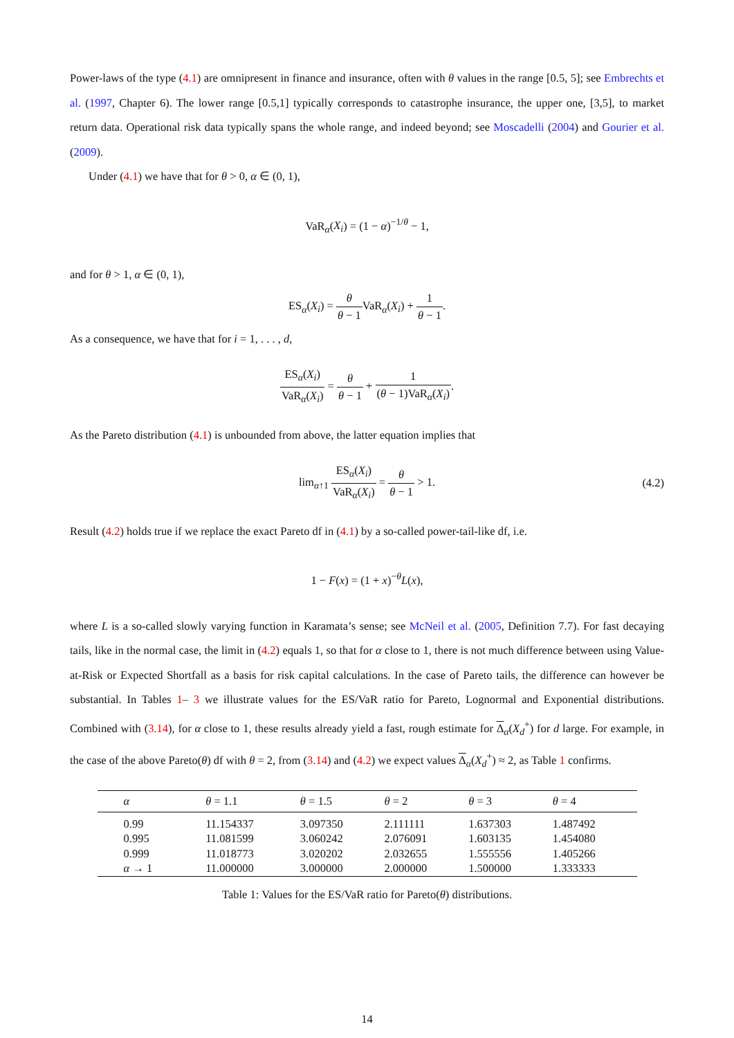Power-laws of the type (4.1) are omnipresent in finance and insurance, often with θ values in the range [0.5, 5]; see Embrechts et al. (1997, Chapter 6). The lower range [0.5,1] typically corresponds to catastrophe insurance, the upper one, [3,5], to market return data. Operational risk data typically spans the whole range, and indeed beyond; see Moscadelli (2004) and Gourier et al. (2009).
Under (4.1) we have that for θ > 0, α ∈ (0, 1),
VaR<sub>α</sub>(X<sub>i</sub>) = (1 − α)<sup>−1/θ</sup> − 1,
and for θ > 1, α ∈ (0, 1),
ES<sub>α</sub>(X<sub>i</sub>) = θ θ − 1 VaR<sub>α</sub>(X<sub>i</sub>) + 1 θ − 1.
As a consequence, we have that for i = 1, . . . , d,
ES<sub>α</sub>(X<sub>i</sub>) VaR<sub>α</sub>(X<sub>i</sub>) = θ θ − 1 + 1 (θ − 1)VaR<sub>α</sub>(X<sub>i</sub>).
As the Pareto distribution (4.1) is unbounded from above, the latter equation implies that
lim<sub>α↑1</sub> ES<sub>α</sub>(X<sub>i</sub>) VaR<sub>α</sub>(X<sub>i</sub>) = θ θ − 1 > 1. (4.2)
Result (4.2) holds true if we replace the exact Pareto df in (4.1) by a so-called power-tail-like df, i.e.
1 − F(x) = (1 + x)<sup>−θ</sup>L(x),
where L is a so-called slowly varying function in Karamata’s sense; see McNeil et al. (2005, Definition 7.7). For fast decaying tails, like in the normal case, the limit in (4.2) equals 1, so that for α close to 1, there is not much difference between using Value-at-Risk or Expected Shortfall as a basis for risk capital calculations. In the case of Pareto tails, the difference can however be substantial. In Tables 1– 3 we illustrate values for the ES/VaR ratio for Pareto, Lognormal and Exponential distributions. Combined with (3.14), for α close to 1, these results already yield a fast, rough estimate for Δ<sub>α</sub>(X<sub>d</sub><sup>+</sup>) for d large. For example, in the case of the above Pareto(θ) df with θ = 2, from (3.14) and (4.2) we expect values Δ<sub>α</sub>(X<sub>d</sub><sup>+</sup>) ≈ 2, as Table 1 confirms.
| α | θ = 1.1 | θ = 1.5 | θ = 2 | θ = 3 | θ = 4 |
| --- | --- | --- | --- | --- | --- |
| 0.99 | 11.154337 | 3.097350 | 2.111111 | 1.637303 | 1.487492 |
| 0.995 | 11.081599 | 3.060242 | 2.076091 | 1.603135 | 1.454080 |
| 0.999 | 11.018773 | 3.020202 | 2.032655 | 1.555556 | 1.405266 |
| α → 1 | 11.000000 | 3.000000 | 2.000000 | 1.500000 | 1.333333 |
Table 1: Values for the ES/VaR ratio for Pareto(θ) distributions.
14